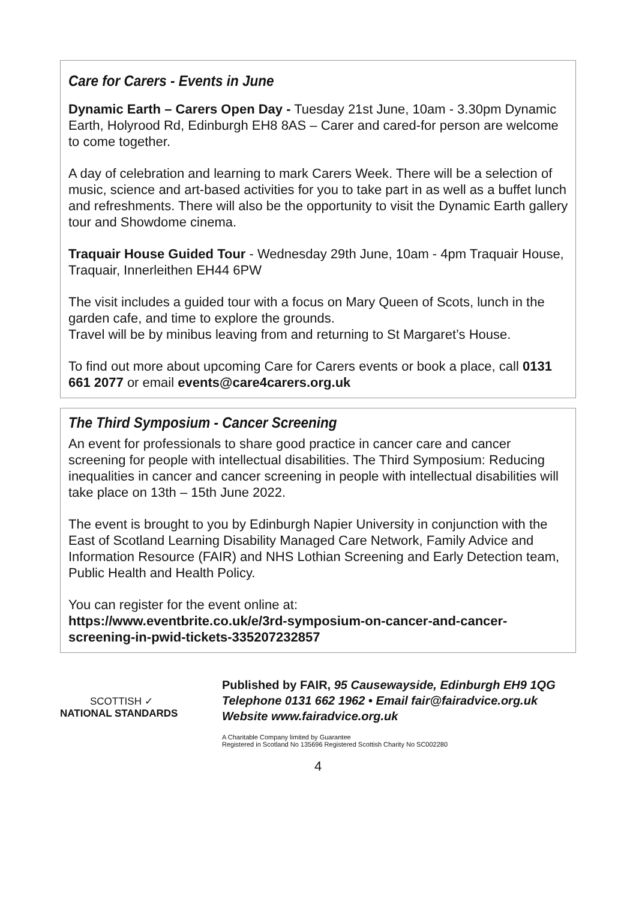Care for Carers - Events in June
Dynamic Earth – Carers Open Day - Tuesday 21st June, 10am - 3.30pm Dynamic Earth, Holyrood Rd, Edinburgh EH8 8AS – Carer and cared-for person are welcome to come together.
A day of celebration and learning to mark Carers Week. There will be a selection of music, science and art-based activities for you to take part in as well as a buffet lunch and refreshments. There will also be the opportunity to visit the Dynamic Earth gallery tour and Showdome cinema.
Traquair House Guided Tour - Wednesday 29th June, 10am - 4pm Traquair House, Traquair, Innerleithen EH44 6PW
The visit includes a guided tour with a focus on Mary Queen of Scots, lunch in the garden cafe, and time to explore the grounds.
Travel will be by minibus leaving from and returning to St Margaret’s House.
To find out more about upcoming Care for Carers events or book a place, call 0131 661 2077 or email events@care4carers.org.uk
The Third Symposium - Cancer Screening
An event for professionals to share good practice in cancer care and cancer screening for people with intellectual disabilities. The Third Symposium: Reducing inequalities in cancer and cancer screening in people with intellectual disabilities will take place on 13th – 15th June 2022.
The event is brought to you by Edinburgh Napier University in conjunction with the East of Scotland Learning Disability Managed Care Network, Family Advice and Information Resource (FAIR) and NHS Lothian Screening and Early Detection team, Public Health and Health Policy.
You can register for the event online at:
https://www.eventbrite.co.uk/e/3rd-symposium-on-cancer-and-cancer-screening-in-pwid-tickets-335207232857
SCOTTISH ✓
NATIONAL STANDARDS
Published by FAIR, 95 Causewayside, Edinburgh EH9 1QG
Telephone 0131 662 1962 • Email fair@fairadvice.org.uk
Website www.fairadvice.org.uk
A Charitable Company limited by Guarantee
Registered in Scotland No 135696 Registered Scottish Charity No SC002280
4